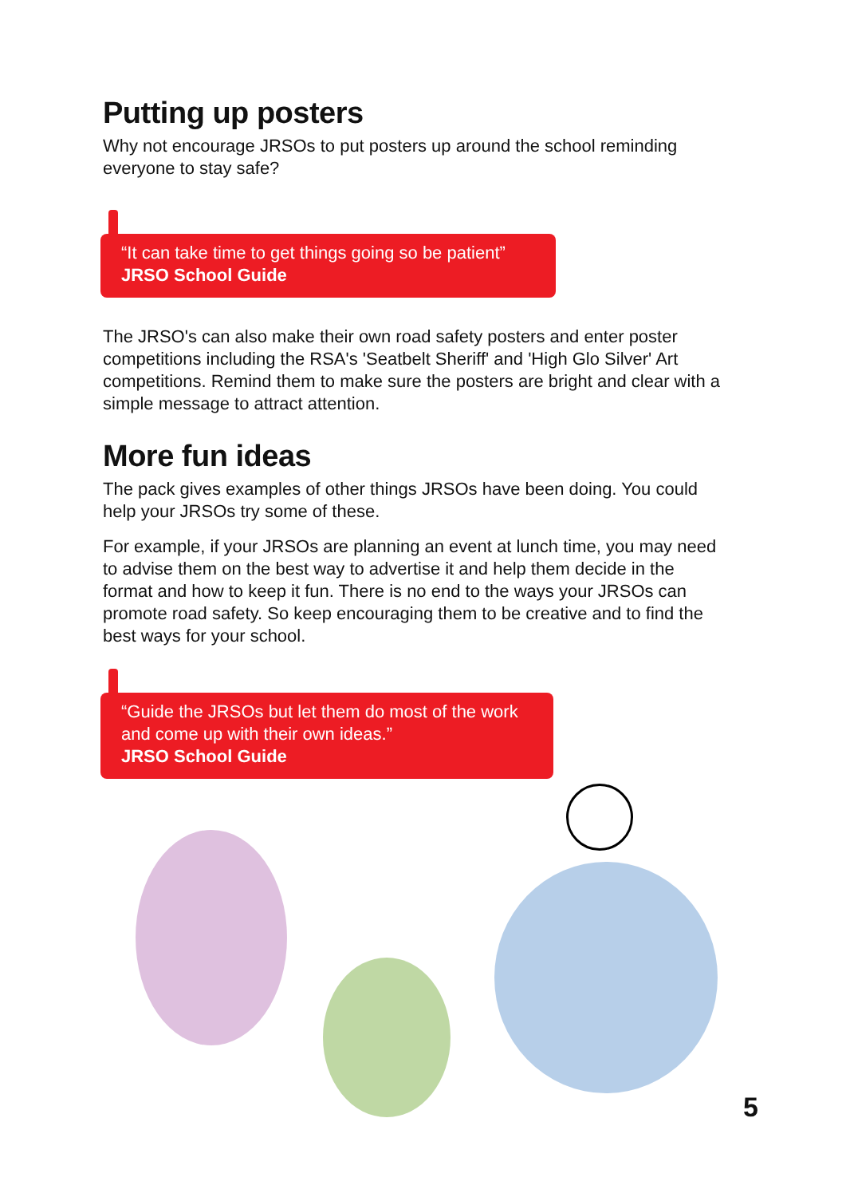Putting up posters
Why not encourage JRSOs to put posters up around the school reminding everyone to stay safe?
“It can take time to get things going so be patient”
JRSO School Guide
The JRSO's can also make their own road safety posters and enter poster competitions including the RSA's 'Seatbelt Sheriff' and 'High Glo Silver' Art competitions. Remind them to make sure the posters are bright and clear with a simple message to attract attention.
More fun ideas
The pack gives examples of other things JRSOs have been doing. You could help your JRSOs try some of these.
For example, if your JRSOs are planning an event at lunch time, you may need to advise them on the best way to advertise it and help them decide in the format and how to keep it fun. There is no end to the ways your JRSOs can promote road safety. So keep encouraging them to be creative and to find the best ways for your school.
“Guide the JRSOs but let them do most of the work and come up with their own ideas.”
JRSO School Guide
5